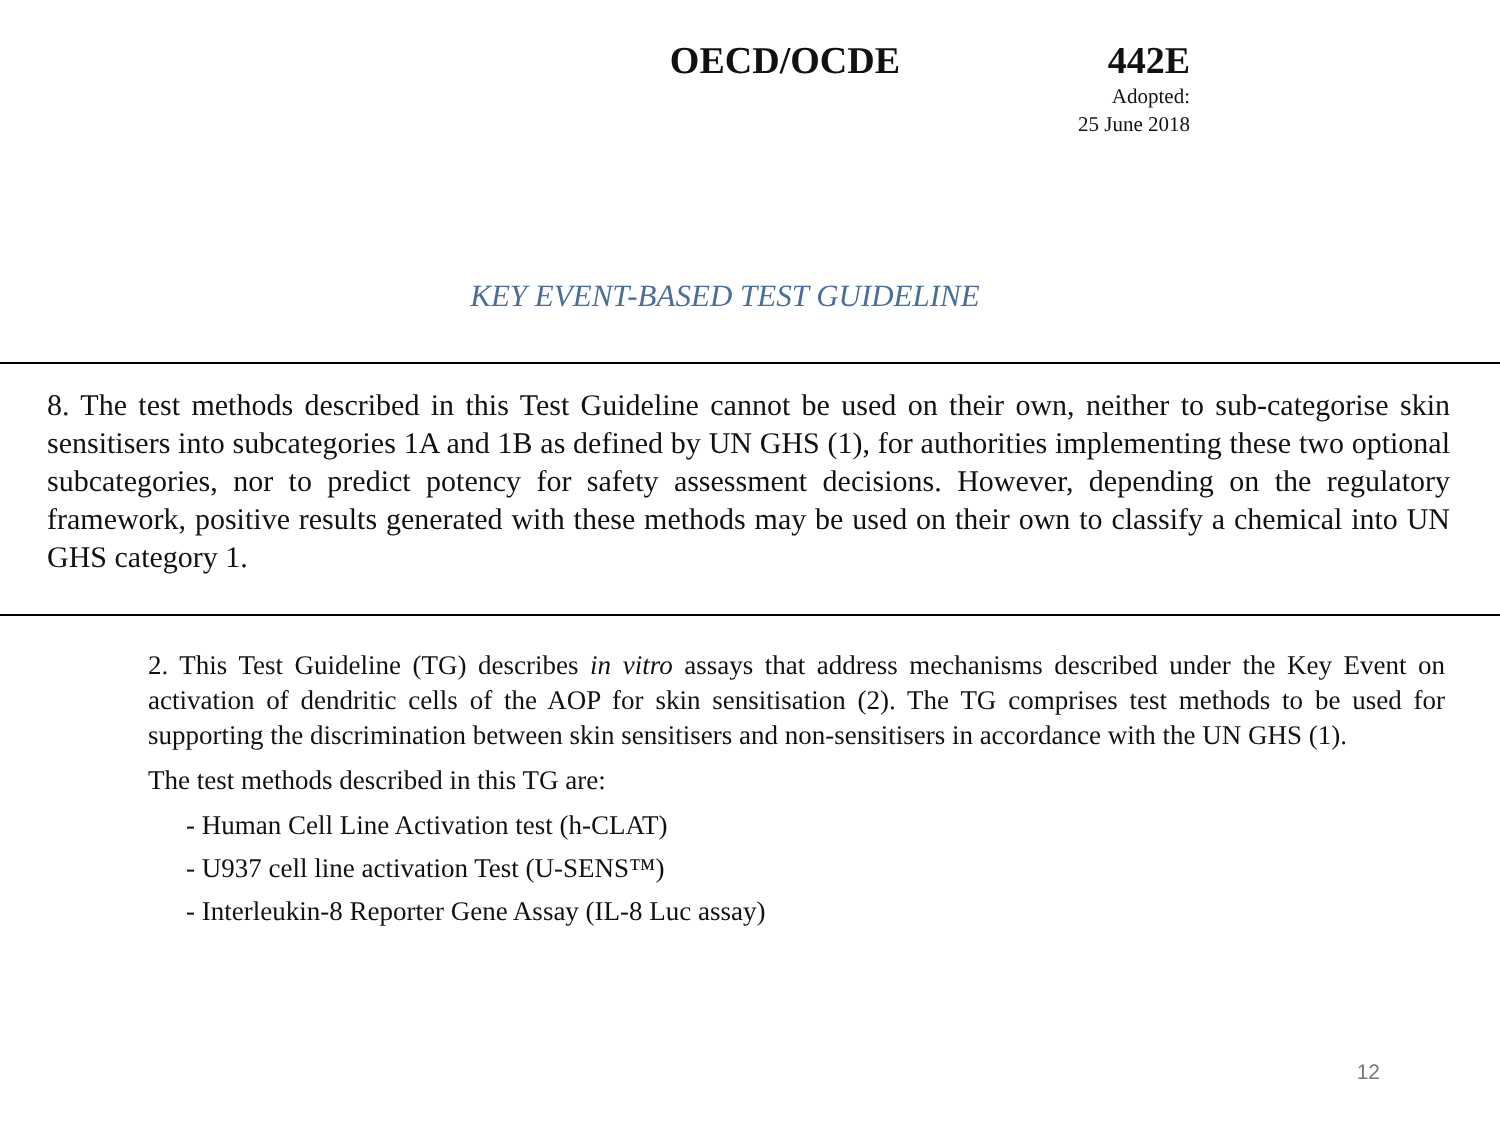OECD/OCDE 442E
Adopted:
25 June 2018
KEY EVENT-BASED TEST GUIDELINE
8. The test methods described in this Test Guideline cannot be used on their own, neither to sub-categorise skin sensitisers into subcategories 1A and 1B as defined by UN GHS (1), for authorities implementing these two optional subcategories, nor to predict potency for safety assessment decisions. However, depending on the regulatory framework, positive results generated with these methods may be used on their own to classify a chemical into UN GHS category 1.
2. This Test Guideline (TG) describes in vitro assays that address mechanisms described under the Key Event on activation of dendritic cells of the AOP for skin sensitisation (2). The TG comprises test methods to be used for supporting the discrimination between skin sensitisers and non-sensitisers in accordance with the UN GHS (1).
The test methods described in this TG are:
- Human Cell Line Activation test (h-CLAT)
- U937 cell line activation Test (U-SENS™)
- Interleukin-8 Reporter Gene Assay (IL-8 Luc assay)
12